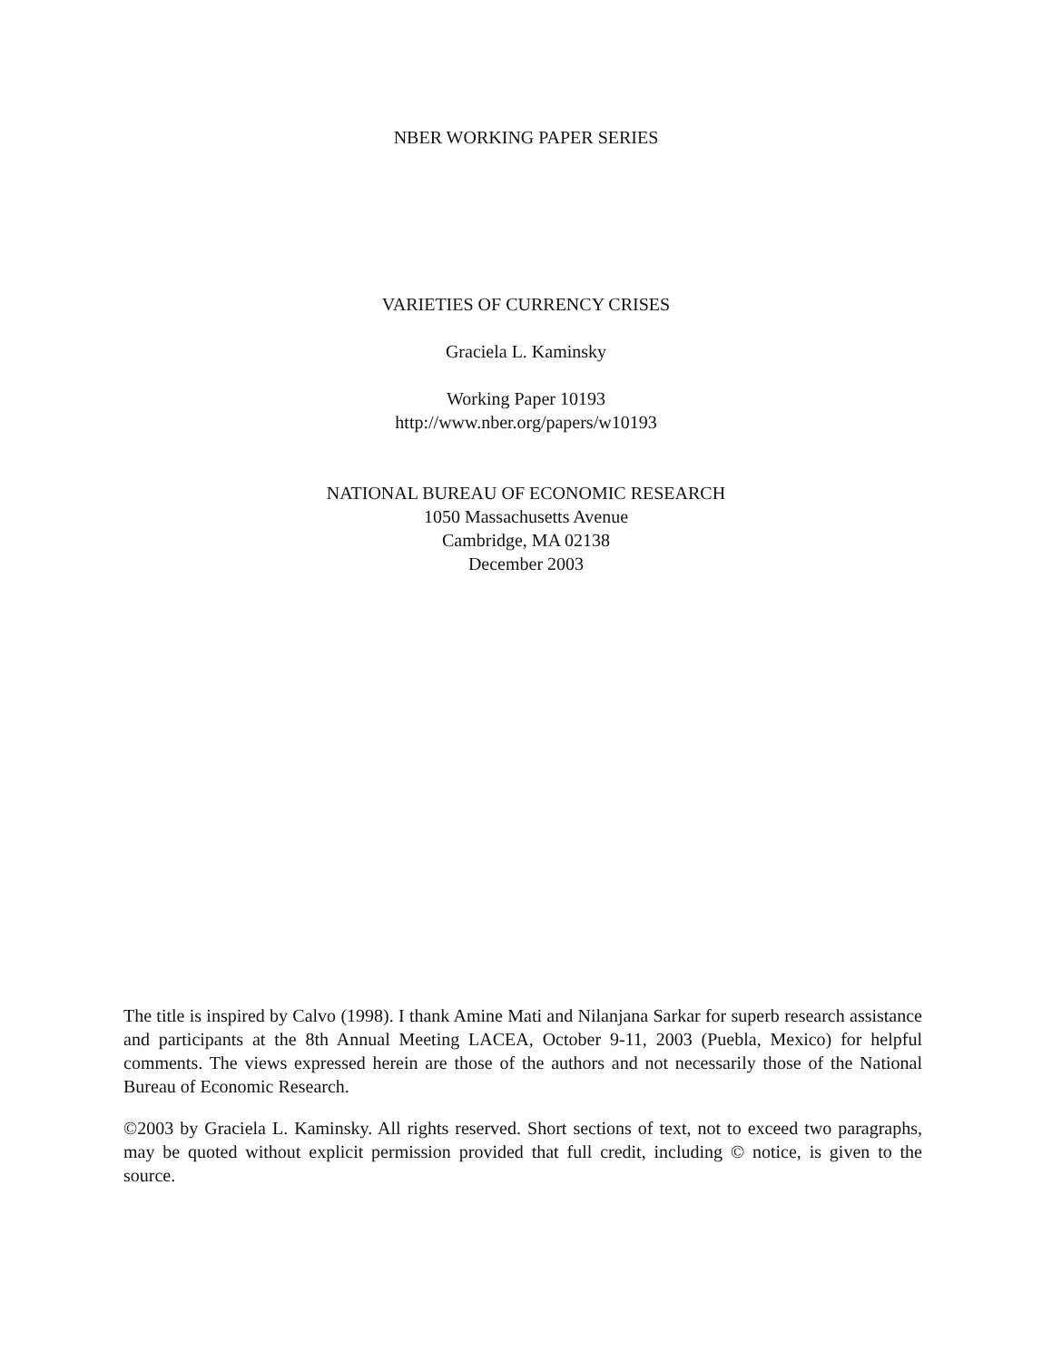NBER WORKING PAPER SERIES
VARIETIES OF CURRENCY CRISES
Graciela L. Kaminsky
Working Paper 10193
http://www.nber.org/papers/w10193
NATIONAL BUREAU OF ECONOMIC RESEARCH
1050 Massachusetts Avenue
Cambridge, MA 02138
December 2003
The title is inspired by Calvo (1998). I thank Amine Mati and Nilanjana Sarkar for superb research assistance and participants at the 8th Annual Meeting LACEA, October 9-11, 2003 (Puebla, Mexico) for helpful comments. The views expressed herein are those of the authors and not necessarily those of the National Bureau of Economic Research.
©2003 by Graciela L. Kaminsky. All rights reserved. Short sections of text, not to exceed two paragraphs, may be quoted without explicit permission provided that full credit, including © notice, is given to the source.